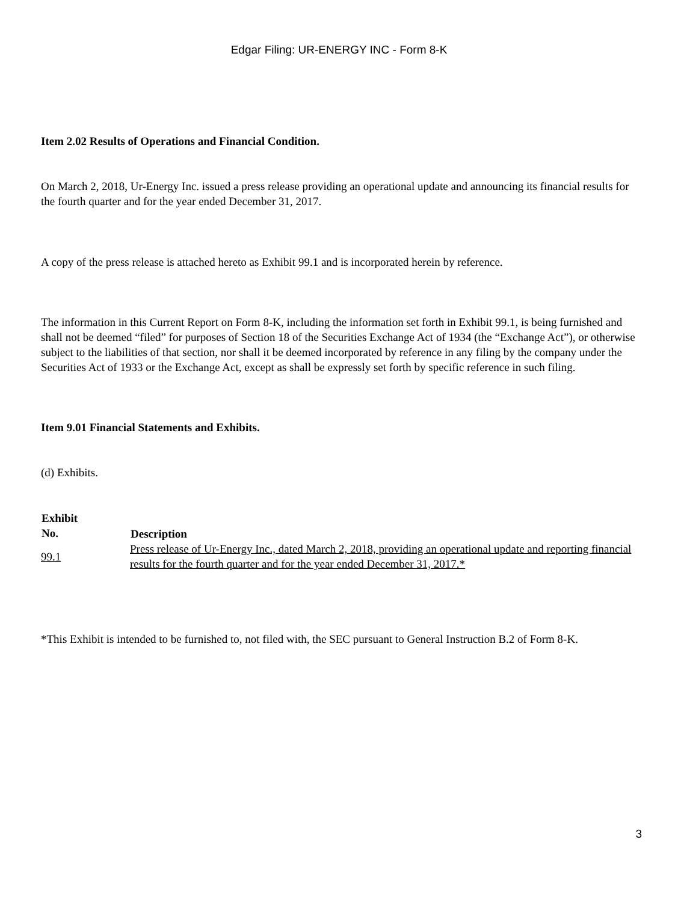Edgar Filing: UR-ENERGY INC - Form 8-K
Item 2.02 Results of Operations and Financial Condition.
On March 2, 2018, Ur-Energy Inc. issued a press release providing an operational update and announcing its financial results for the fourth quarter and for the year ended December 31, 2017.
A copy of the press release is attached hereto as Exhibit 99.1 and is incorporated herein by reference.
The information in this Current Report on Form 8-K, including the information set forth in Exhibit 99.1, is being furnished and shall not be deemed “filed” for purposes of Section 18 of the Securities Exchange Act of 1934 (the “Exchange Act”), or otherwise subject to the liabilities of that section, nor shall it be deemed incorporated by reference in any filing by the company under the Securities Act of 1933 or the Exchange Act, except as shall be expressly set forth by specific reference in such filing.
Item 9.01 Financial Statements and Exhibits.
(d) Exhibits.
| Exhibit No. | Description |
| --- | --- |
| 99.1 | Press release of Ur-Energy Inc., dated March 2, 2018, providing an operational update and reporting financial results for the fourth quarter and for the year ended December 31, 2017.* |
*This Exhibit is intended to be furnished to, not filed with, the SEC pursuant to General Instruction B.2 of Form 8-K.
3